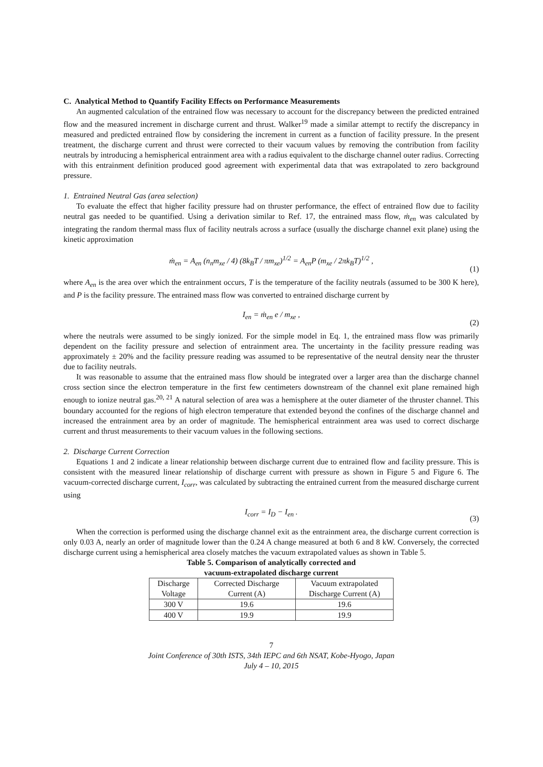C. Analytical Method to Quantify Facility Effects on Performance Measurements
An augmented calculation of the entrained flow was necessary to account for the discrepancy between the predicted entrained flow and the measured increment in discharge current and thrust. Walker<sup>19</sup> made a similar attempt to rectify the discrepancy in measured and predicted entrained flow by considering the increment in current as a function of facility pressure. In the present treatment, the discharge current and thrust were corrected to their vacuum values by removing the contribution from facility neutrals by introducing a hemispherical entrainment area with a radius equivalent to the discharge channel outer radius. Correcting with this entrainment definition produced good agreement with experimental data that was extrapolated to zero background pressure.
1. Entrained Neutral Gas (area selection)
To evaluate the effect that higher facility pressure had on thruster performance, the effect of entrained flow due to facility neutral gas needed to be quantified. Using a derivation similar to Ref. 17, the entrained mass flow, ṁ<sub>en</sub> was calculated by integrating the random thermal mass flux of facility neutrals across a surface (usually the discharge channel exit plane) using the kinetic approximation
ṁ<sub>en</sub> = A<sub>en</sub> (n<sub>n</sub>m<sub>xe</sub> / 4) (8k<sub>B</sub>T / πm<sub>xe</sub>)<sup>1/2</sup> = A<sub>en</sub>P (m<sub>xe</sub> / 2πk<sub>B</sub>T)<sup>1/2</sup> ,
(1)
where A<sub>en</sub> is the area over which the entrainment occurs, T is the temperature of the facility neutrals (assumed to be 300 K here), and P is the facility pressure. The entrained mass flow was converted to entrained discharge current by
I<sub>en</sub> = ṁ<sub>en</sub> e / m<sub>xe</sub> ,
(2)
where the neutrals were assumed to be singly ionized. For the simple model in Eq. 1, the entrained mass flow was primarily dependent on the facility pressure and selection of entrainment area. The uncertainty in the facility pressure reading was approximately ± 20% and the facility pressure reading was assumed to be representative of the neutral density near the thruster due to facility neutrals.
It was reasonable to assume that the entrained mass flow should be integrated over a larger area than the discharge channel cross section since the electron temperature in the first few centimeters downstream of the channel exit plane remained high enough to ionize neutral gas.<sup>20, 21</sup> A natural selection of area was a hemisphere at the outer diameter of the thruster channel. This boundary accounted for the regions of high electron temperature that extended beyond the confines of the discharge channel and increased the entrainment area by an order of magnitude. The hemispherical entrainment area was used to correct discharge current and thrust measurements to their vacuum values in the following sections.
2. Discharge Current Correction
Equations 1 and 2 indicate a linear relationship between discharge current due to entrained flow and facility pressure. This is consistent with the measured linear relationship of discharge current with pressure as shown in Figure 5 and Figure 6. The vacuum-corrected discharge current, I<sub>corr</sub>, was calculated by subtracting the entrained current from the measured discharge current using
I<sub>corr</sub> = I<sub>D</sub> − I<sub>en</sub> .
(3)
When the correction is performed using the discharge channel exit as the entrainment area, the discharge current correction is only 0.03 A, nearly an order of magnitude lower than the 0.24 A change measured at both 6 and 8 kW. Conversely, the corrected discharge current using a hemispherical area closely matches the vacuum extrapolated values as shown in Table 5.
Table 5. Comparison of analytically corrected and
vacuum-extrapolated discharge current
| Discharge Voltage | Corrected Discharge Current (A) | Vacuum extrapolated Discharge Current (A) |
| --- | --- | --- |
| 300 V | 19.6 | 19.6 |
| 400 V | 19.9 | 19.9 |
7
Joint Conference of 30th ISTS, 34th IEPC and 6th NSAT, Kobe-Hyogo, Japan
July 4 – 10, 2015